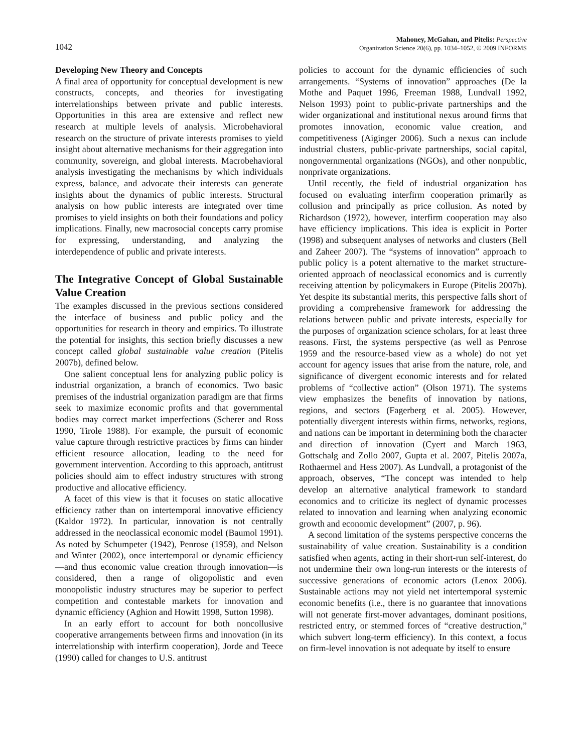1042
Mahoney, McGahan, and Pitelis: Perspective
Organization Science 20(6), pp. 1034–1052, © 2009 INFORMS
Developing New Theory and Concepts
A final area of opportunity for conceptual development is new constructs, concepts, and theories for investigating interrelationships between private and public interests. Opportunities in this area are extensive and reflect new research at multiple levels of analysis. Microbehavioral research on the structure of private interests promises to yield insight about alternative mechanisms for their aggregation into community, sovereign, and global interests. Macrobehavioral analysis investigating the mechanisms by which individuals express, balance, and advocate their interests can generate insights about the dynamics of public interests. Structural analysis on how public interests are integrated over time promises to yield insights on both their foundations and policy implications. Finally, new macrosocial concepts carry promise for expressing, understanding, and analyzing the interdependence of public and private interests.
The Integrative Concept of Global Sustainable Value Creation
The examples discussed in the previous sections considered the interface of business and public policy and the opportunities for research in theory and empirics. To illustrate the potential for insights, this section briefly discusses a new concept called global sustainable value creation (Pitelis 2007b), defined below.
One salient conceptual lens for analyzing public policy is industrial organization, a branch of economics. Two basic premises of the industrial organization paradigm are that firms seek to maximize economic profits and that governmental bodies may correct market imperfections (Scherer and Ross 1990, Tirole 1988). For example, the pursuit of economic value capture through restrictive practices by firms can hinder efficient resource allocation, leading to the need for government intervention. According to this approach, antitrust policies should aim to effect industry structures with strong productive and allocative efficiency.
A facet of this view is that it focuses on static allocative efficiency rather than on intertemporal innovative efficiency (Kaldor 1972). In particular, innovation is not centrally addressed in the neoclassical economic model (Baumol 1991). As noted by Schumpeter (1942), Penrose (1959), and Nelson and Winter (2002), once intertemporal or dynamic efficiency—and thus economic value creation through innovation—is considered, then a range of oligopolistic and even monopolistic industry structures may be superior to perfect competition and contestable markets for innovation and dynamic efficiency (Aghion and Howitt 1998, Sutton 1998).
In an early effort to account for both noncollusive cooperative arrangements between firms and innovation (in its interrelationship with interfirm cooperation), Jorde and Teece (1990) called for changes to U.S. antitrust
policies to account for the dynamic efficiencies of such arrangements. “Systems of innovation” approaches (De la Mothe and Paquet 1996, Freeman 1988, Lundvall 1992, Nelson 1993) point to public-private partnerships and the wider organizational and institutional nexus around firms that promotes innovation, economic value creation, and competitiveness (Aiginger 2006). Such a nexus can include industrial clusters, public-private partnerships, social capital, nongovernmental organizations (NGOs), and other nonpublic, nonprivate organizations.
Until recently, the field of industrial organization has focused on evaluating interfirm cooperation primarily as collusion and principally as price collusion. As noted by Richardson (1972), however, interfirm cooperation may also have efficiency implications. This idea is explicit in Porter (1998) and subsequent analyses of networks and clusters (Bell and Zaheer 2007). The “systems of innovation” approach to public policy is a potent alternative to the market structure-oriented approach of neoclassical economics and is currently receiving attention by policymakers in Europe (Pitelis 2007b). Yet despite its substantial merits, this perspective falls short of providing a comprehensive framework for addressing the relations between public and private interests, especially for the purposes of organization science scholars, for at least three reasons. First, the systems perspective (as well as Penrose 1959 and the resource-based view as a whole) do not yet account for agency issues that arise from the nature, role, and significance of divergent economic interests and for related problems of “collective action” (Olson 1971). The systems view emphasizes the benefits of innovation by nations, regions, and sectors (Fagerberg et al. 2005). However, potentially divergent interests within firms, networks, regions, and nations can be important in determining both the character and direction of innovation (Cyert and March 1963, Gottschalg and Zollo 2007, Gupta et al. 2007, Pitelis 2007a, Rothaermel and Hess 2007). As Lundvall, a protagonist of the approach, observes, “The concept was intended to help develop an alternative analytical framework to standard economics and to criticize its neglect of dynamic processes related to innovation and learning when analyzing economic growth and economic development” (2007, p. 96).
A second limitation of the systems perspective concerns the sustainability of value creation. Sustainability is a condition satisfied when agents, acting in their short-run self-interest, do not undermine their own long-run interests or the interests of successive generations of economic actors (Lenox 2006). Sustainable actions may not yield net intertemporal systemic economic benefits (i.e., there is no guarantee that innovations will not generate first-mover advantages, dominant positions, restricted entry, or stemmed forces of “creative destruction,” which subvert long-term efficiency). In this context, a focus on firm-level innovation is not adequate by itself to ensure